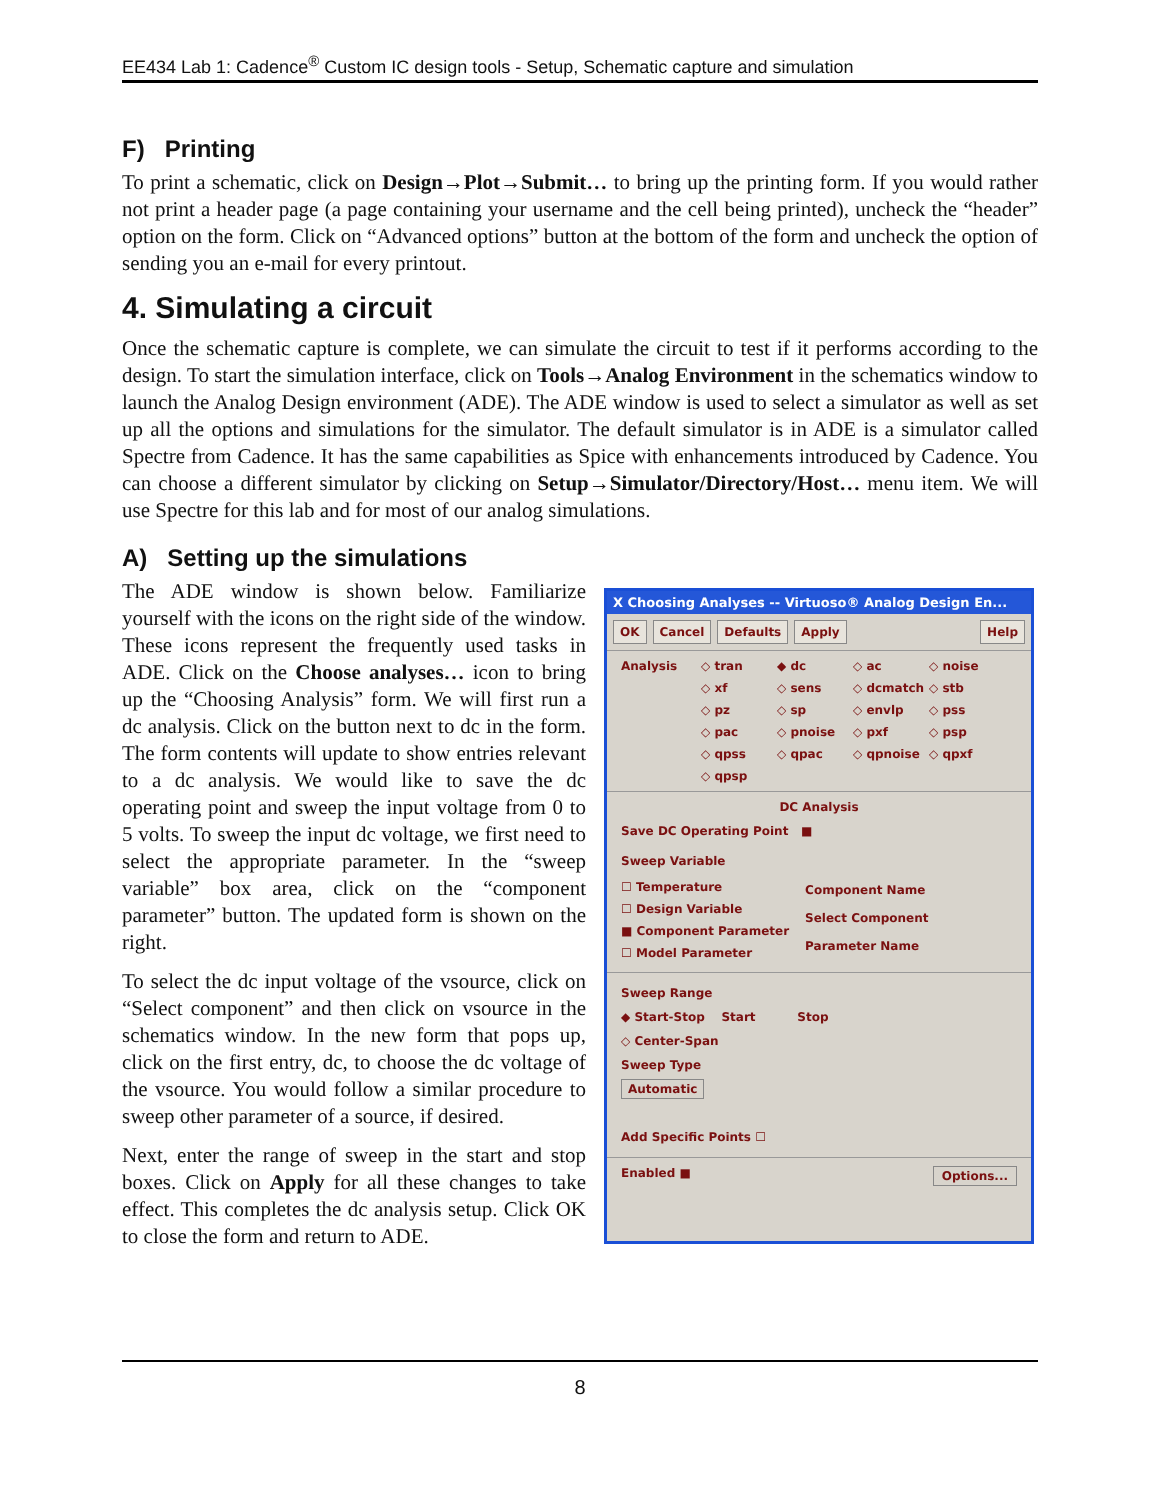EE434 Lab 1: Cadence<sup>®</sup> Custom IC design tools - Setup, Schematic capture and simulation
F) Printing
To print a schematic, click on Design→Plot→Submit… to bring up the printing form. If you would rather not print a header page (a page containing your username and the cell being printed), uncheck the “header” option on the form. Click on “Advanced options” button at the bottom of the form and uncheck the option of sending you an e-mail for every printout.
4. Simulating a circuit
Once the schematic capture is complete, we can simulate the circuit to test if it performs according to the design. To start the simulation interface, click on Tools→Analog Environment in the schematics window to launch the Analog Design environment (ADE). The ADE window is used to select a simulator as well as set up all the options and simulations for the simulator. The default simulator is in ADE is a simulator called Spectre from Cadence. It has the same capabilities as Spice with enhancements introduced by Cadence. You can choose a different simulator by clicking on Setup→Simulator/Directory/Host… menu item. We will use Spectre for this lab and for most of our analog simulations.
A) Setting up the simulations
The ADE window is shown below. Familiarize yourself with the icons on the right side of the window. These icons represent the frequently used tasks in ADE. Click on the Choose analyses… icon to bring up the “Choosing Analysis” form. We will first run a dc analysis. Click on the button next to dc in the form. The form contents will update to show entries relevant to a dc analysis. We would like to save the dc operating point and sweep the input voltage from 0 to 5 volts. To sweep the input dc voltage, we first need to select the appropriate parameter. In the “sweep variable” box area, click on the “component parameter” button. The updated form is shown on the right.
To select the dc input voltage of the vsource, click on “Select component” and then click on vsource in the schematics window. In the new form that pops up, click on the first entry, dc, to choose the dc voltage of the vsource. You would follow a similar procedure to sweep other parameter of a source, if desired.
Next, enter the range of sweep in the start and stop boxes. Click on Apply for all these changes to take effect. This completes the dc analysis setup. Click OK to close the form and return to ADE.
X Choosing Analyses -- Virtuoso® Analog Design En...
OK Cancel Defaults Apply Help
Analysis ◇ tran ◆ dc ◇ ac ◇ noise ◇ xf ◇ sens ◇ dcmatch ◇ stb ◇ pz ◇ sp ◇ envlp ◇ pss ◇ pac ◇ pnoise ◇ pxf ◇ psp ◇ qpss ◇ qpac ◇ qpnoise ◇ qpxf ◇ qpsp
DC Analysis
Save DC Operating Point ■
Sweep Variable
☐ Temperature
☐ Design Variable
■ Component Parameter
☐ Model Parameter
Component Name
Select Component
Parameter Name
Sweep Range
◆ Start-Stop Start Stop
◇ Center-Span
Sweep Type
Automatic
Add Specific Points ☐
Enabled ■ Options...
8